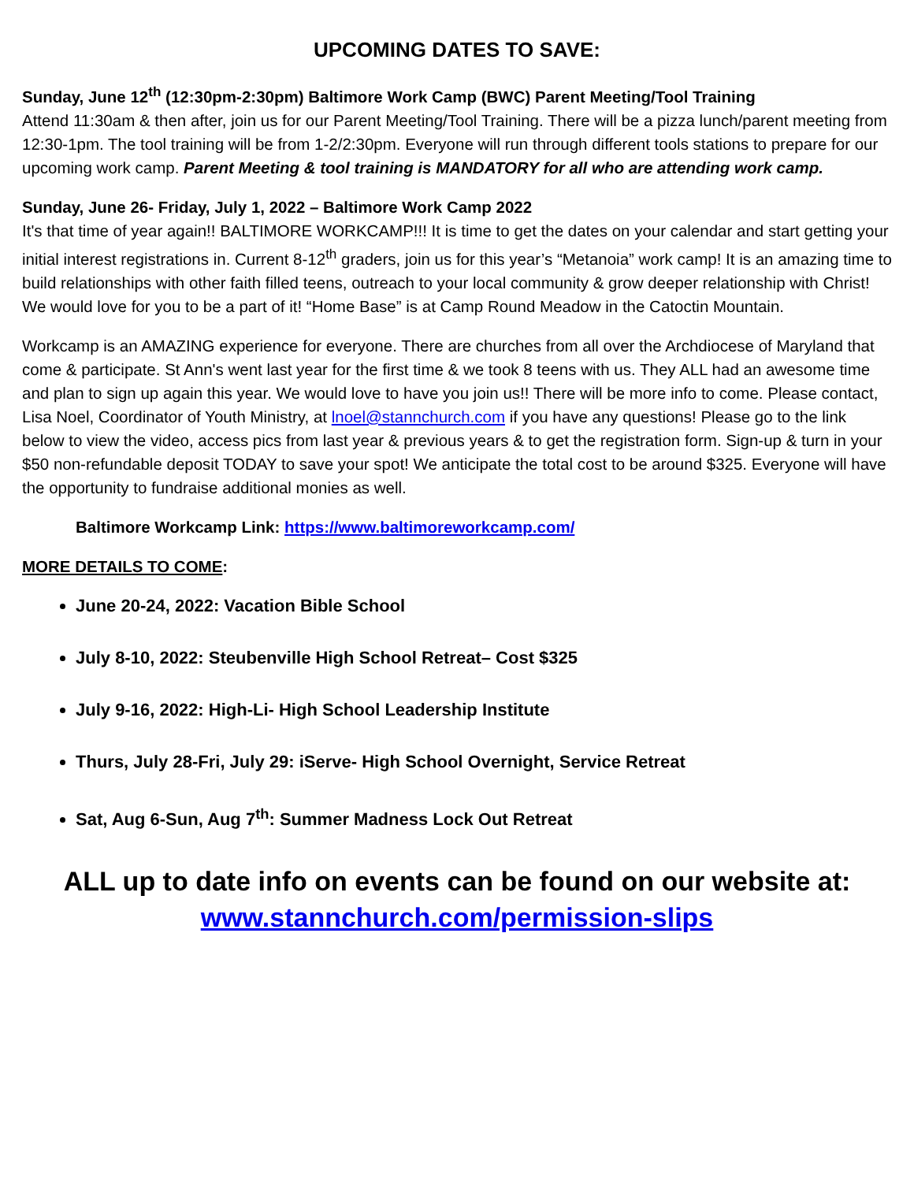UPCOMING DATES TO SAVE:
Sunday, June 12<sup>th</sup> (12:30pm-2:30pm) Baltimore Work Camp (BWC) Parent Meeting/Tool Training
Attend 11:30am & then after, join us for our Parent Meeting/Tool Training. There will be a pizza lunch/parent meeting from 12:30-1pm. The tool training will be from 1-2/2:30pm. Everyone will run through different tools stations to prepare for our upcoming work camp. Parent Meeting & tool training is MANDATORY for all who are attending work camp.
Sunday, June 26- Friday, July 1, 2022 – Baltimore Work Camp 2022
It's that time of year again!! BALTIMORE WORKCAMP!!! It is time to get the dates on your calendar and start getting your initial interest registrations in. Current 8-12<sup>th</sup> graders, join us for this year’s “Metanoia” work camp! It is an amazing time to build relationships with other faith filled teens, outreach to your local community & grow deeper relationship with Christ! We would love for you to be a part of it! “Home Base” is at Camp Round Meadow in the Catoctin Mountain.
Workcamp is an AMAZING experience for everyone. There are churches from all over the Archdiocese of Maryland that come & participate. St Ann's went last year for the first time & we took 8 teens with us. They ALL had an awesome time and plan to sign up again this year. We would love to have you join us!! There will be more info to come. Please contact, Lisa Noel, Coordinator of Youth Ministry, at lnoel@stannchurch.com if you have any questions! Please go to the link below to view the video, access pics from last year & previous years & to get the registration form. Sign-up & turn in your $50 non-refundable deposit TODAY to save your spot! We anticipate the total cost to be around $325. Everyone will have the opportunity to fundraise additional monies as well.
Baltimore Workcamp Link: https://www.baltimoreworkcamp.com/
MORE DETAILS TO COME:
June 20-24, 2022: Vacation Bible School
July 8-10, 2022: Steubenville High School Retreat– Cost $325
July 9-16, 2022: High-Li- High School Leadership Institute
Thurs, July 28-Fri, July 29: iServe- High School Overnight, Service Retreat
Sat, Aug 6-Sun, Aug 7<sup>th</sup>: Summer Madness Lock Out Retreat
ALL up to date info on events can be found on our website at:
www.stannchurch.com/permission-slips